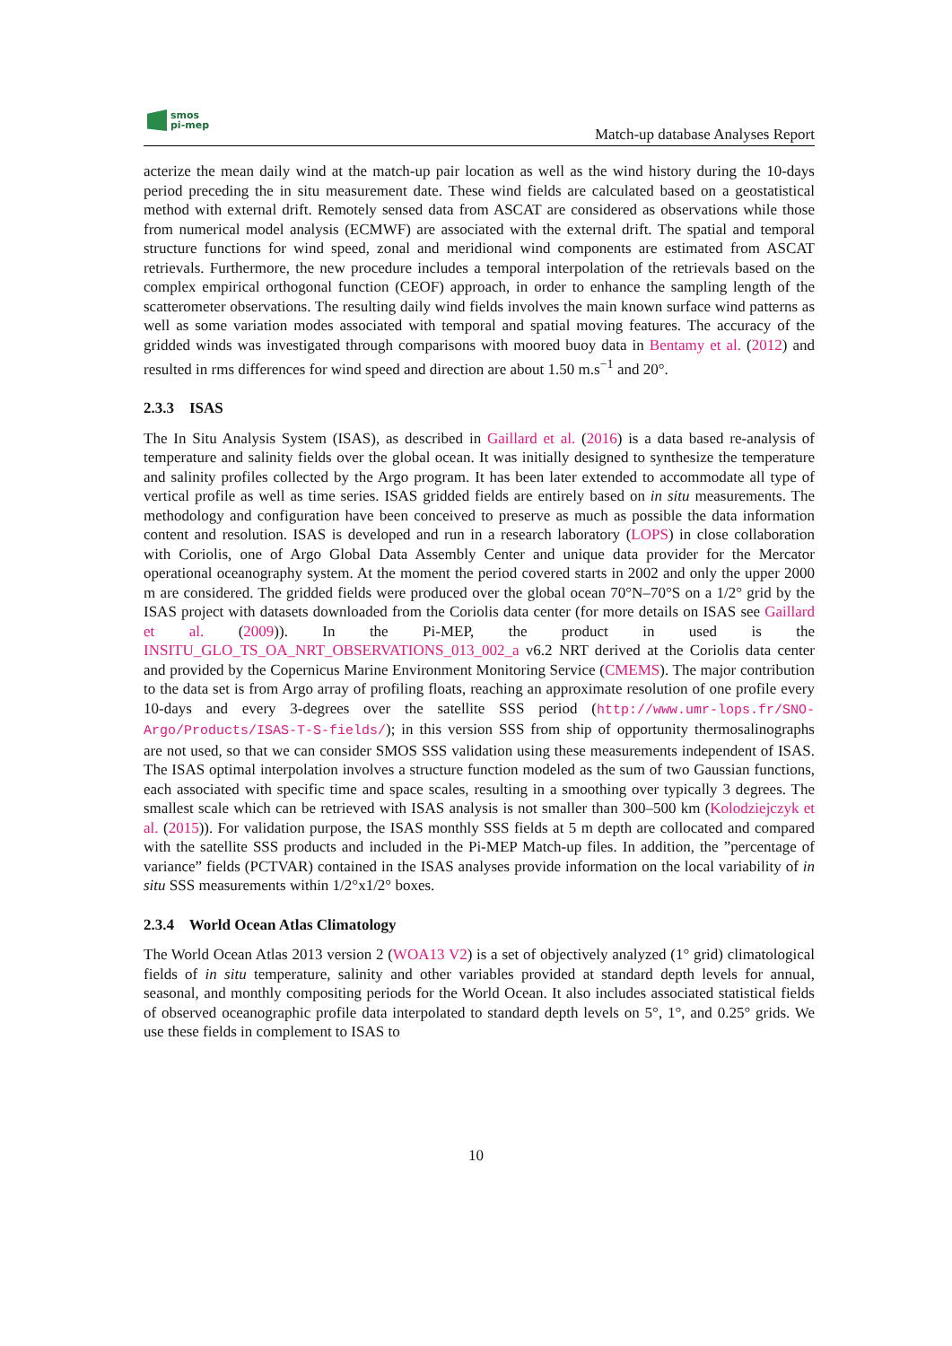smos
pi-mep
Match-up database Analyses Report
acterize the mean daily wind at the match-up pair location as well as the wind history during the 10-days period preceding the in situ measurement date. These wind fields are calculated based on a geostatistical method with external drift. Remotely sensed data from ASCAT are considered as observations while those from numerical model analysis (ECMWF) are associated with the external drift. The spatial and temporal structure functions for wind speed, zonal and meridional wind components are estimated from ASCAT retrievals. Furthermore, the new procedure includes a temporal interpolation of the retrievals based on the complex empirical orthogonal function (CEOF) approach, in order to enhance the sampling length of the scatterometer observations. The resulting daily wind fields involves the main known surface wind patterns as well as some variation modes associated with temporal and spatial moving features. The accuracy of the gridded winds was investigated through comparisons with moored buoy data in Bentamy et al. (2012) and resulted in rms differences for wind speed and direction are about 1.50 m.s<sup>−1</sup> and 20°.
2.3.3 ISAS
The In Situ Analysis System (ISAS), as described in Gaillard et al. (2016) is a data based re-analysis of temperature and salinity fields over the global ocean. It was initially designed to synthesize the temperature and salinity profiles collected by the Argo program. It has been later extended to accommodate all type of vertical profile as well as time series. ISAS gridded fields are entirely based on in situ measurements. The methodology and configuration have been conceived to preserve as much as possible the data information content and resolution. ISAS is developed and run in a research laboratory (LOPS) in close collaboration with Coriolis, one of Argo Global Data Assembly Center and unique data provider for the Mercator operational oceanography system. At the moment the period covered starts in 2002 and only the upper 2000 m are considered. The gridded fields were produced over the global ocean 70°N–70°S on a 1/2° grid by the ISAS project with datasets downloaded from the Coriolis data center (for more details on ISAS see Gaillard et al. (2009)). In the Pi-MEP, the product in used is the INSITU_GLO_TS_OA_NRT_OBSERVATIONS_013_002_a v6.2 NRT derived at the Coriolis data center and provided by the Copernicus Marine Environment Monitoring Service (CMEMS). The major contribution to the data set is from Argo array of profiling floats, reaching an approximate resolution of one profile every 10-days and every 3-degrees over the satellite SSS period (http://www.umr-lops.fr/SNO-Argo/Products/ISAS-T-S-fields/); in this version SSS from ship of opportunity thermosalinographs are not used, so that we can consider SMOS SSS validation using these measurements independent of ISAS. The ISAS optimal interpolation involves a structure function modeled as the sum of two Gaussian functions, each associated with specific time and space scales, resulting in a smoothing over typically 3 degrees. The smallest scale which can be retrieved with ISAS analysis is not smaller than 300–500 km (Kolodziejczyk et al. (2015)). For validation purpose, the ISAS monthly SSS fields at 5 m depth are collocated and compared with the satellite SSS products and included in the Pi-MEP Match-up files. In addition, the ”percentage of variance” fields (PCTVAR) contained in the ISAS analyses provide information on the local variability of in situ SSS measurements within 1/2°x1/2° boxes.
2.3.4 World Ocean Atlas Climatology
The World Ocean Atlas 2013 version 2 (WOA13 V2) is a set of objectively analyzed (1° grid) climatological fields of in situ temperature, salinity and other variables provided at standard depth levels for annual, seasonal, and monthly compositing periods for the World Ocean. It also includes associated statistical fields of observed oceanographic profile data interpolated to standard depth levels on 5°, 1°, and 0.25° grids. We use these fields in complement to ISAS to
10